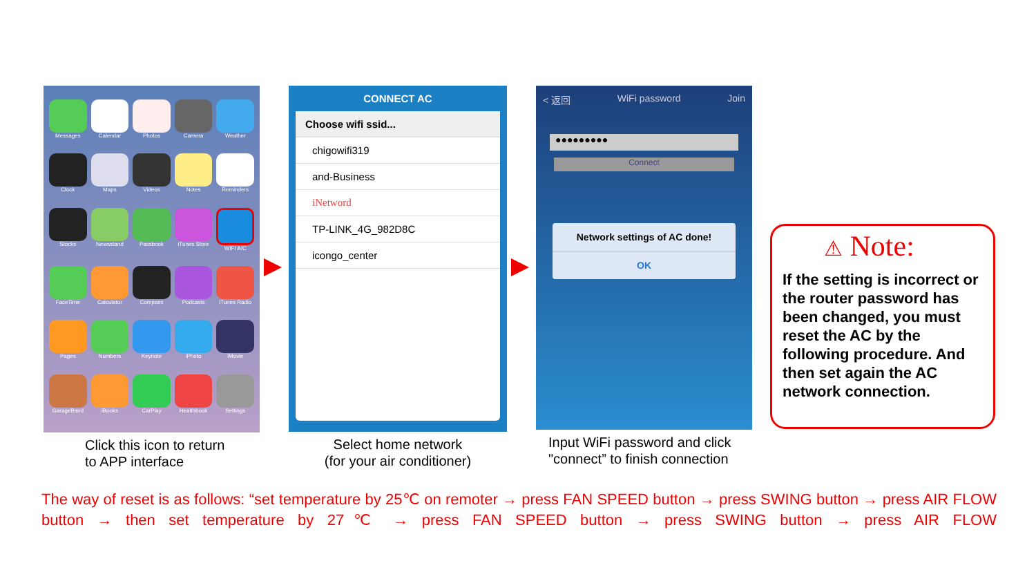Messages
Calendar
Photos
Camera
Weather
Clock
Maps
Videos
Notes
Reminders
Stocks
Newsstand
Passbook
iTunes Store
WIFI A/C
FaceTime
Calculator
Compass
Podcasts
iTunes Radio
Pages
Numbers
Keynote
iPhoto
iMovie
GarageBand
iBooks
CarPlay
Healthbook
Settings
Click this icon to return
to APP interface
CONNECT AC
Choose wifi ssid...
chigowifi319
and-Business
iNetword
TP-LINK_4G_982D8C
icongo_center
Select home network
(for your air conditioner)
< 返回 WiFi password Join
●●●●●●●●●
Connect
Network settings of AC done!
OK
Input WiFi password and click
"connect” to finish connection
⚠ Note:
If the setting is incorrect or the router password has been changed, you must reset the AC by the following procedure. And then set again the AC network connection.
The way of reset is as follows: “set temperature by 25℃ on remoter → press FAN SPEED button → press SWING button → press AIR FLOW button → then set temperature by 27℃ → press FAN SPEED button → press SWING button → press AIR FLOW